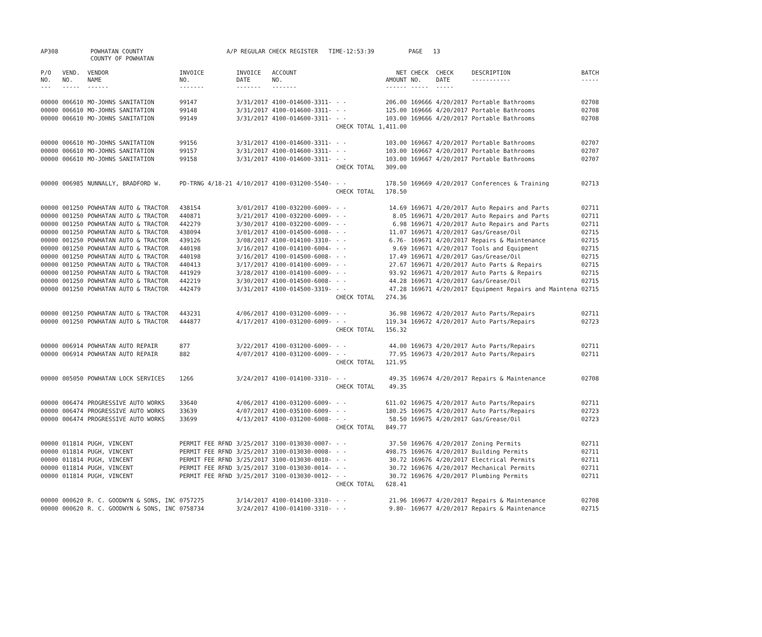| AP308 | POWHATAN COUNTY COUNTY OF POWHATAN | A/P REGULAR CHECK REGISTER TIME-12:53:39 | PAGE 13 |
| P/O NO. --- | VEND. NO. ----- | VENDOR NAME ------ | INVOICE NO. ------- | INVOICE DATE ------- | ACCOUNT NO. ------- | | NET AMOUNT ------ | CHECK NO. ----- | CHECK DATE ----- | DESCRIPTION ----------- | BATCH ----- |
| --- | --- | --- | --- | --- | --- | --- | --- | --- | --- | --- | --- |
| 00000 | 006610 | MO-JOHNS SANITATION | 99147 | 3/31/2017 | 4100-014600-3311- | - - | 206.00 | 169666 | 4/20/2017 | Portable Bathrooms | 02708 |
| 00000 | 006610 | MO-JOHNS SANITATION | 99148 | 3/31/2017 | 4100-014600-3311- | - - | 125.00 | 169666 | 4/20/2017 | Portable Bathrooms | 02708 |
| 00000 | 006610 | MO-JOHNS SANITATION | 99149 | 3/31/2017 | 4100-014600-3311- | - - | 103.00 | 169666 | 4/20/2017 | Portable Bathrooms | 02708 |
| | | | | | | CHECK TOTAL | 1,411.00 | | | | |
| 00000 | 006610 | MO-JOHNS SANITATION | 99156 | 3/31/2017 | 4100-014600-3311- | - - | 103.00 | 169667 | 4/20/2017 | Portable Bathrooms | 02707 |
| 00000 | 006610 | MO-JOHNS SANITATION | 99157 | 3/31/2017 | 4100-014600-3311- | - - | 103.00 | 169667 | 4/20/2017 | Portable Bathrooms | 02707 |
| 00000 | 006610 | MO-JOHNS SANITATION | 99158 | 3/31/2017 | 4100-014600-3311- | - - | 103.00 | 169667 | 4/20/2017 | Portable Bathrooms | 02707 |
| | | | | | | CHECK TOTAL | 309.00 | | | | |
| 00000 | 006985 | NUNNALLY, BRADFORD W. | PD-TRNG 4/18-21 | 4/10/2017 | 4100-031200-5540- | - - | 178.50 | 169669 | 4/20/2017 | Conferences & Training | 02713 |
| | | | | | | CHECK TOTAL | 178.50 | | | | |
| 00000 | 001250 | POWHATAN AUTO & TRACTOR | 438154 | 3/01/2017 | 4100-032200-6009- | - - | 14.69 | 169671 | 4/20/2017 | Auto Repairs and Parts | 02711 |
| 00000 | 001250 | POWHATAN AUTO & TRACTOR | 440871 | 3/21/2017 | 4100-032200-6009- | - - | 8.05 | 169671 | 4/20/2017 | Auto Repairs and Parts | 02711 |
| 00000 | 001250 | POWHATAN AUTO & TRACTOR | 442279 | 3/30/2017 | 4100-032200-6009- | - - | 6.98 | 169671 | 4/20/2017 | Auto Repairs and Parts | 02711 |
| 00000 | 001250 | POWHATAN AUTO & TRACTOR | 438094 | 3/01/2017 | 4100-014500-6008- | - - | 11.07 | 169671 | 4/20/2017 | Gas/Grease/Oil | 02715 |
| 00000 | 001250 | POWHATAN AUTO & TRACTOR | 439126 | 3/08/2017 | 4100-014100-3310- | - - | 6.76- | 169671 | 4/20/2017 | Repairs & Maintenance | 02715 |
| 00000 | 001250 | POWHATAN AUTO & TRACTOR | 440198 | 3/16/2017 | 4100-014100-6004- | - - | 9.69 | 169671 | 4/20/2017 | Tools and Equipment | 02715 |
| 00000 | 001250 | POWHATAN AUTO & TRACTOR | 440198 | 3/16/2017 | 4100-014500-6008- | - - | 17.49 | 169671 | 4/20/2017 | Gas/Grease/Oil | 02715 |
| 00000 | 001250 | POWHATAN AUTO & TRACTOR | 440413 | 3/17/2017 | 4100-014100-6009- | - - | 27.67 | 169671 | 4/20/2017 | Auto Parts & Repairs | 02715 |
| 00000 | 001250 | POWHATAN AUTO & TRACTOR | 441929 | 3/28/2017 | 4100-014100-6009- | - - | 93.92 | 169671 | 4/20/2017 | Auto Parts & Repairs | 02715 |
| 00000 | 001250 | POWHATAN AUTO & TRACTOR | 442219 | 3/30/2017 | 4100-014500-6008- | - - | 44.28 | 169671 | 4/20/2017 | Gas/Grease/Oil | 02715 |
| 00000 | 001250 | POWHATAN AUTO & TRACTOR | 442479 | 3/31/2017 | 4100-014500-3319- | - - | 47.28 | 169671 | 4/20/2017 | Equipment Repairs and Maintena | 02715 |
| | | | | | | CHECK TOTAL | 274.36 | | | | |
| 00000 | 001250 | POWHATAN AUTO & TRACTOR | 443231 | 4/06/2017 | 4100-031200-6009- | - - | 36.98 | 169672 | 4/20/2017 | Auto Parts/Repairs | 02711 |
| 00000 | 001250 | POWHATAN AUTO & TRACTOR | 444877 | 4/17/2017 | 4100-031200-6009- | - - | 119.34 | 169672 | 4/20/2017 | Auto Parts/Repairs | 02723 |
| | | | | | | CHECK TOTAL | 156.32 | | | | |
| 00000 | 006914 | POWHATAN AUTO REPAIR | 877 | 3/22/2017 | 4100-031200-6009- | - - | 44.00 | 169673 | 4/20/2017 | Auto Parts/Repairs | 02711 |
| 00000 | 006914 | POWHATAN AUTO REPAIR | 882 | 4/07/2017 | 4100-031200-6009- | - - | 77.95 | 169673 | 4/20/2017 | Auto Parts/Repairs | 02711 |
| | | | | | | CHECK TOTAL | 121.95 | | | | |
| 00000 | 005050 | POWHATAN LOCK SERVICES | 1266 | 3/24/2017 | 4100-014100-3310- | - - | 49.35 | 169674 | 4/20/2017 | Repairs & Maintenance | 02708 |
| | | | | | | CHECK TOTAL | 49.35 | | | | |
| 00000 | 006474 | PROGRESSIVE AUTO WORKS | 33640 | 4/06/2017 | 4100-031200-6009- | - - | 611.02 | 169675 | 4/20/2017 | Auto Parts/Repairs | 02711 |
| 00000 | 006474 | PROGRESSIVE AUTO WORKS | 33639 | 4/07/2017 | 4100-035100-6009- | - - | 180.25 | 169675 | 4/20/2017 | Auto Parts/Repairs | 02723 |
| 00000 | 006474 | PROGRESSIVE AUTO WORKS | 33699 | 4/13/2017 | 4100-031200-6008- | - - | 58.50 | 169675 | 4/20/2017 | Gas/Grease/Oil | 02723 |
| | | | | | | CHECK TOTAL | 849.77 | | | | |
| 00000 | 011814 | PUGH, VINCENT | PERMIT FEE RFND | 3/25/2017 | 3100-013030-0007- | - - | 37.50 | 169676 | 4/20/2017 | Zoning Permits | 02711 |
| 00000 | 011814 | PUGH, VINCENT | PERMIT FEE RFND | 3/25/2017 | 3100-013030-0008- | - - | 498.75 | 169676 | 4/20/2017 | Building Permits | 02711 |
| 00000 | 011814 | PUGH, VINCENT | PERMIT FEE RFND | 3/25/2017 | 3100-013030-0010- | - - | 30.72 | 169676 | 4/20/2017 | Electrical Permits | 02711 |
| 00000 | 011814 | PUGH, VINCENT | PERMIT FEE RFND | 3/25/2017 | 3100-013030-0014- | - - | 30.72 | 169676 | 4/20/2017 | Mechanical Permits | 02711 |
| 00000 | 011814 | PUGH, VINCENT | PERMIT FEE RFND | 3/25/2017 | 3100-013030-0012- | - - | 30.72 | 169676 | 4/20/2017 | Plumbing Permits | 02711 |
| | | | | | | CHECK TOTAL | 628.41 | | | | |
| 00000 | 000620 | R. C. GOODWYN & SONS, INC | 0757275 | 3/14/2017 | 4100-014100-3310- | - - | 21.96 | 169677 | 4/20/2017 | Repairs & Maintenance | 02708 |
| 00000 | 000620 | R. C. GOODWYN & SONS, INC | 0758734 | 3/24/2017 | 4100-014100-3310- | - - | 9.80- | 169677 | 4/20/2017 | Repairs & Maintenance | 02715 |